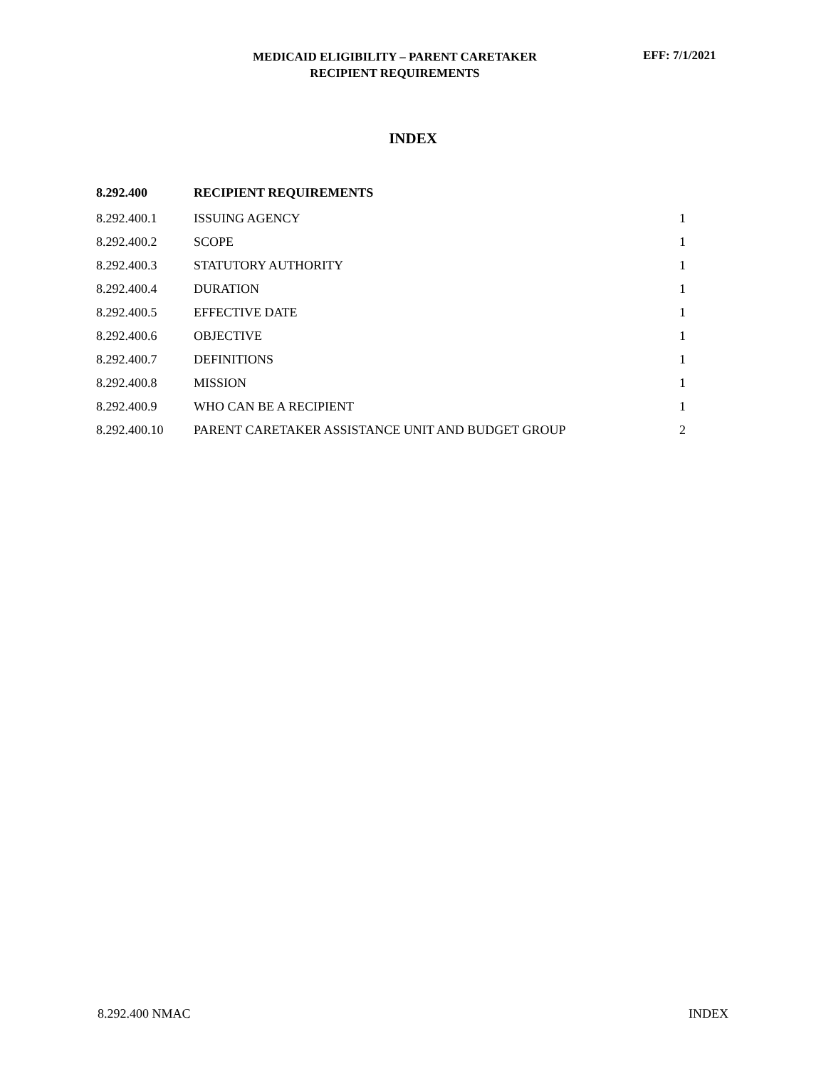MEDICAID ELIGIBILITY – PARENT CARETAKER
RECIPIENT REQUIREMENTS
EFF: 7/1/2021
INDEX
| 8.292.400 | RECIPIENT REQUIREMENTS | |
| 8.292.400.1 | ISSUING AGENCY | 1 |
| 8.292.400.2 | SCOPE | 1 |
| 8.292.400.3 | STATUTORY AUTHORITY | 1 |
| 8.292.400.4 | DURATION | 1 |
| 8.292.400.5 | EFFECTIVE DATE | 1 |
| 8.292.400.6 | OBJECTIVE | 1 |
| 8.292.400.7 | DEFINITIONS | 1 |
| 8.292.400.8 | MISSION | 1 |
| 8.292.400.9 | WHO CAN BE A RECIPIENT | 1 |
| 8.292.400.10 | PARENT CARETAKER ASSISTANCE UNIT AND BUDGET GROUP | 2 |
8.292.400 NMAC INDEX